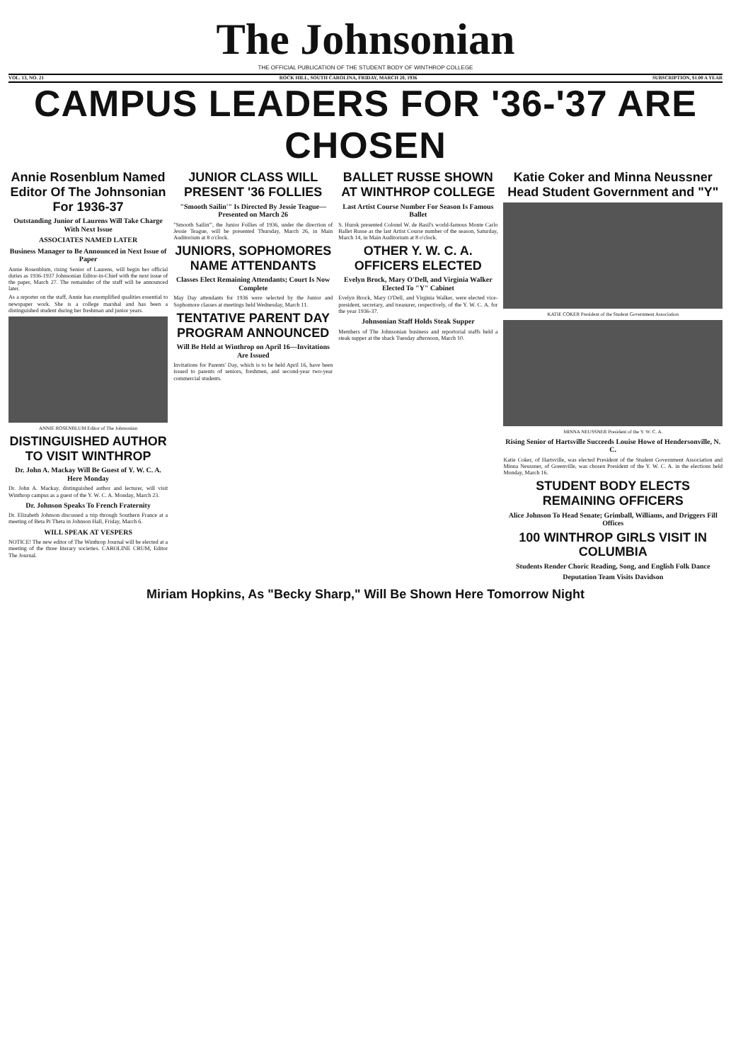The Johnsonian
THE OFFICIAL PUBLICATION OF THE STUDENT BODY OF WINTHROP COLLEGE
VOL. 13, NO. 21 ROCK HILL, SOUTH CAROLINA, FRIDAY, MARCH 20, 1936 SUBSCRIPTION, $1.00 A YEAR
CAMPUS LEADERS FOR '36-'37 ARE CHOSEN
Annie Rosenblum Named Editor Of The Johnsonian For 1936-37
Outstanding Junior of Laurens Will Take Charge With Next Issue
ASSOCIATES NAMED LATER
Business Manager to Be Announced in Next Issue of Paper
Annie Rosenblum, rising Senior of Laurens, will begin her official duties as 1936-1937 Johnsonian Editor-in-Chief with the next issue of the paper, March 27. The remainder of the staff will be announced later.
As a reporter on the staff, Annie has exemplified qualities essential to newspaper work. She is a college marshal and has been a distinguished student during her freshman and junior years.
ANNIE ROSENBLUM Editor of The Johnsonian
DISTINGUISHED AUTHOR TO VISIT WINTHROP
Dr. John A. Mackay Will Be Guest of Y. W. C. A. Here Monday
Dr. John A. Mackay, distinguished author and lecturer, will visit Winthrop campus as a guest of the Y. W. C. A. Monday, March 23.
Dr. Johnson Speaks To French Fraternity
Dr. Elizabeth Johnson discussed a trip through Southern France at a meeting of Beta Pi Theta in Johnson Hall, Friday, March 6.
WILL SPEAK AT VESPERS
NOTICE! The new editor of The Winthrop Journal will be elected at a meeting of the three literary societies. CAROLINE CRUM, Editor The Journal.
JUNIOR CLASS WILL PRESENT '36 FOLLIES
"Smooth Sailin'" Is Directed By Jessie Teague—Presented on March 26
"Smooth Sailin'", the Junior Follies of 1936, under the direction of Jessie Teague, will be presented Thursday, March 26, in Main Auditorium at 8 o'clock.
JUNIORS, SOPHOMORES NAME ATTENDANTS
Classes Elect Remaining Attendants; Court Is Now Complete
May Day attendants for 1936 were selected by the Junior and Sophomore classes at meetings held Wednesday, March 11.
TENTATIVE PARENT DAY PROGRAM ANNOUNCED
Will Be Held at Winthrop on April 16—Invitations Are Issued
Invitations for Parents' Day, which is to be held April 16, have been issued to parents of seniors, freshmen, and second-year two-year commercial students.
BALLET RUSSE SHOWN AT WINTHROP COLLEGE
Last Artist Course Number For Season Is Famous Ballet
S. Hurok presented Colonel W. de Basil's world-famous Monte Carlo Ballet Russe as the last Artist Course number of the season, Saturday, March 14, in Main Auditorium at 8 o'clock.
OTHER Y. W. C. A. OFFICERS ELECTED
Evelyn Brock, Mary O'Dell, and Virginia Walker Elected To "Y" Cabinet
Evelyn Brock, Mary O'Dell, and Virginia Walker, were elected vice-president, secretary, and treasurer, respectively, of the Y. W. C. A. for the year 1936-37.
Johnsonian Staff Holds Steak Supper
Members of The Johnsonian business and reportorial staffs held a steak supper at the shack Tuesday afternoon, March 10.
Katie Coker and Minna Neussner Head Student Government and "Y"
KATIE COKER President of the Student Government Association
MINNA NEUSSNER President of the Y. W. C. A.
Rising Senior of Hartsville Succeeds Louise Howe of Hendersonville, N. C.
Katie Coker, of Hartsville, was elected President of the Student Government Association and Minna Neussner, of Greenville, was chosen President of the Y. W. C. A. in the elections held Monday, March 16.
STUDENT BODY ELECTS REMAINING OFFICERS
Alice Johnson To Head Senate; Grimball, Williams, and Driggers Fill Offices
100 WINTHROP GIRLS VISIT IN COLUMBIA
Students Render Choric Reading, Song, and English Folk Dance
Deputation Team Visits Davidson
Miriam Hopkins, As "Becky Sharp," Will Be Shown Here Tomorrow Night